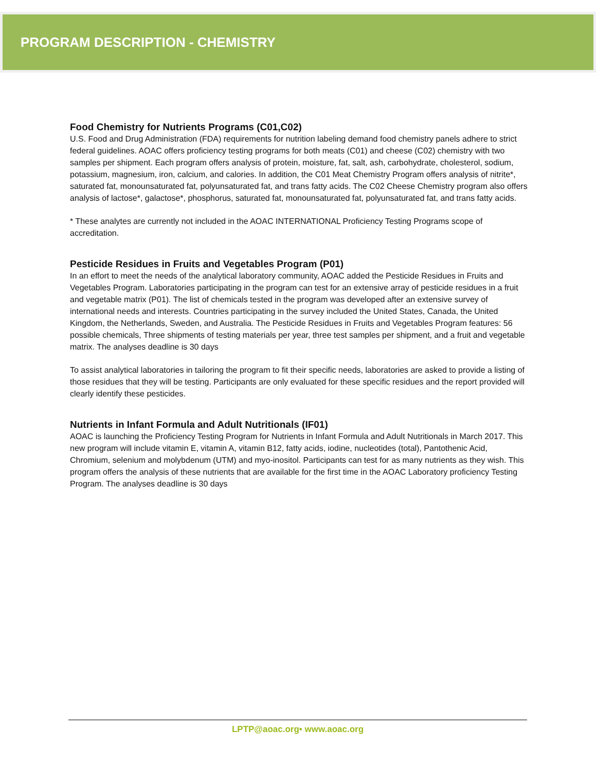PROGRAM DESCRIPTION - CHEMISTRY
Food Chemistry for Nutrients Programs (C01,C02)
U.S. Food and Drug Administration (FDA) requirements for nutrition labeling demand food chemistry panels adhere to strict federal guidelines. AOAC offers proficiency testing programs for both meats (C01) and cheese (C02) chemistry with two samples per shipment. Each program offers analysis of protein, moisture, fat, salt, ash, carbohydrate, cholesterol, sodium, potassium, magnesium, iron, calcium, and calories. In addition, the C01 Meat Chemistry Program offers analysis of nitrite*, saturated fat, monounsaturated fat, polyunsaturated fat, and trans fatty acids. The C02 Cheese Chemistry program also offers analysis of lactose*, galactose*, phosphorus, saturated fat, monounsaturated fat, polyunsaturated fat, and trans fatty acids.
* These analytes are currently not included in the AOAC INTERNATIONAL Proficiency Testing Programs scope of accreditation.
Pesticide Residues in Fruits and Vegetables Program (P01)
In an effort to meet the needs of the analytical laboratory community, AOAC added the Pesticide Residues in Fruits and Vegetables Program. Laboratories participating in the program can test for an extensive array of pesticide residues in a fruit and vegetable matrix (P01). The list of chemicals tested in the program was developed after an extensive survey of international needs and interests. Countries participating in the survey included the United States, Canada, the United Kingdom, the Netherlands, Sweden, and Australia. The Pesticide Residues in Fruits and Vegetables Program features: 56 possible chemicals, Three shipments of testing materials per year, three test samples per shipment, and a fruit and vegetable matrix. The analyses deadline is 30 days
To assist analytical laboratories in tailoring the program to fit their specific needs, laboratories are asked to provide a listing of those residues that they will be testing. Participants are only evaluated for these specific residues and the report provided will clearly identify these pesticides.
Nutrients in Infant Formula and Adult Nutritionals (IF01)
AOAC is launching the Proficiency Testing Program for Nutrients in Infant Formula and Adult Nutritionals in March 2017. This new program will include vitamin E, vitamin A, vitamin B12, fatty acids, iodine, nucleotides (total), Pantothenic Acid, Chromium, selenium and molybdenum (UTM) and myo-inositol. Participants can test for as many nutrients as they wish. This program offers the analysis of these nutrients that are available for the first time in the AOAC Laboratory proficiency Testing Program. The analyses deadline is 30 days
LPTP@aoac.org• www.aoac.org